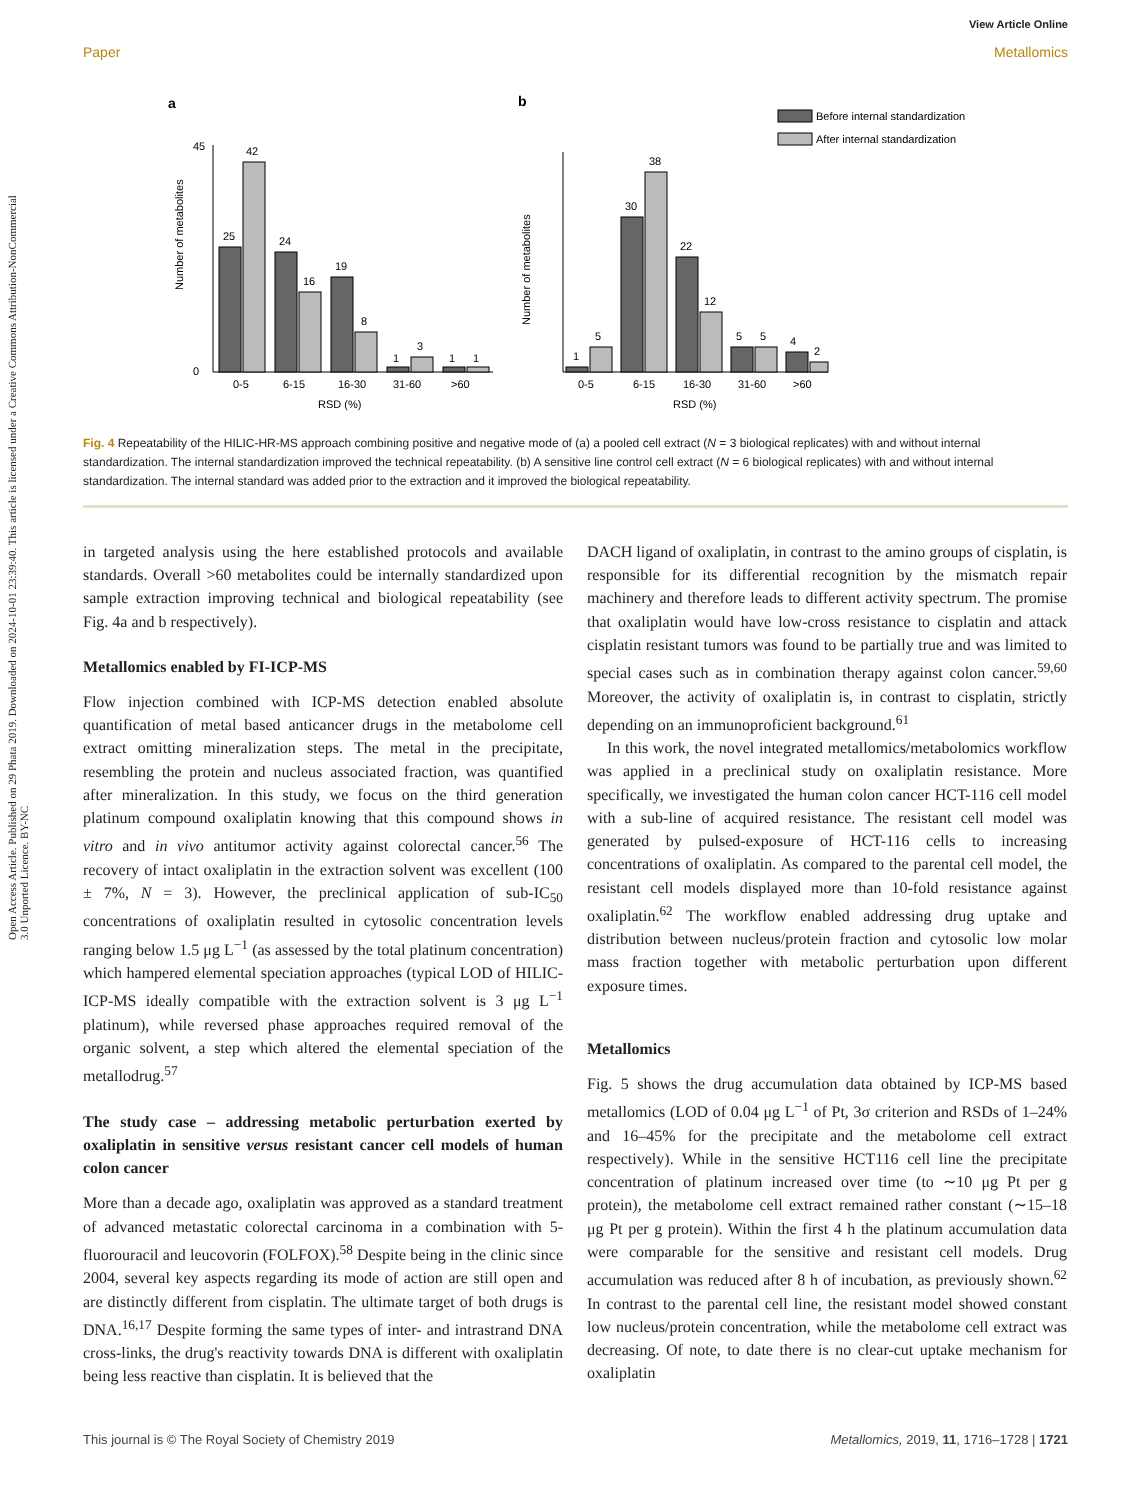Open Access Article. Published on 29 Phata 2019. Downloaded on 2024-10-01 23:39:40. This article is licensed under a Creative Commons Attribution-NonCommercial 3.0 Unported Licence. BY-NC
View Article Online
Paper Metallomics
a
b
Before internal standardization
After internal standardization
25
42
24
16
19
8
1
3
1
1
0-5
6-15
16-30
31-60
>60
RSD (%)
0
45
Number of metabolites
1
5
30
38
22
12
5
5
4
2
0-5
6-15
16-30
31-60
>60
RSD (%)
Number of metabolites
Fig. 4 Repeatability of the HILIC-HR-MS approach combining positive and negative mode of (a) a pooled cell extract (N = 3 biological replicates) with and without internal standardization. The internal standardization improved the technical repeatability. (b) A sensitive line control cell extract (N = 6 biological replicates) with and without internal standardization. The internal standard was added prior to the extraction and it improved the biological repeatability.
in targeted analysis using the here established protocols and available standards. Overall >60 metabolites could be internally standardized upon sample extraction improving technical and biological repeatability (see Fig. 4a and b respectively).
Metallomics enabled by FI-ICP-MS
Flow injection combined with ICP-MS detection enabled absolute quantification of metal based anticancer drugs in the metabolome cell extract omitting mineralization steps. The metal in the precipitate, resembling the protein and nucleus associated fraction, was quantified after mineralization. In this study, we focus on the third generation platinum compound oxaliplatin knowing that this compound shows in vitro and in vivo antitumor activity against colorectal cancer.<sup>56</sup> The recovery of intact oxaliplatin in the extraction solvent was excellent (100 ± 7%, N = 3). However, the preclinical application of sub-IC<sub>50</sub> concentrations of oxaliplatin resulted in cytosolic concentration levels ranging below 1.5 μg L<sup>−1</sup> (as assessed by the total platinum concentration) which hampered elemental speciation approaches (typical LOD of HILIC-ICP-MS ideally compatible with the extraction solvent is 3 μg L<sup>−1</sup> platinum), while reversed phase approaches required removal of the organic solvent, a step which altered the elemental speciation of the metallodrug.<sup>57</sup>
The study case – addressing metabolic perturbation exerted by oxaliplatin in sensitive versus resistant cancer cell models of human colon cancer
More than a decade ago, oxaliplatin was approved as a standard treatment of advanced metastatic colorectal carcinoma in a combination with 5-fluorouracil and leucovorin (FOLFOX).<sup>58</sup> Despite being in the clinic since 2004, several key aspects regarding its mode of action are still open and are distinctly different from cisplatin. The ultimate target of both drugs is DNA.<sup>16,17</sup> Despite forming the same types of inter- and intrastrand DNA cross-links, the drug's reactivity towards DNA is different with oxaliplatin being less reactive than cisplatin. It is believed that the
DACH ligand of oxaliplatin, in contrast to the amino groups of cisplatin, is responsible for its differential recognition by the mismatch repair machinery and therefore leads to different activity spectrum. The promise that oxaliplatin would have low-cross resistance to cisplatin and attack cisplatin resistant tumors was found to be partially true and was limited to special cases such as in combination therapy against colon cancer.<sup>59,60</sup> Moreover, the activity of oxaliplatin is, in contrast to cisplatin, strictly depending on an immunoproficient background.<sup>61</sup>
In this work, the novel integrated metallomics/metabolomics workflow was applied in a preclinical study on oxaliplatin resistance. More specifically, we investigated the human colon cancer HCT-116 cell model with a sub-line of acquired resistance. The resistant cell model was generated by pulsed-exposure of HCT-116 cells to increasing concentrations of oxaliplatin. As compared to the parental cell model, the resistant cell models displayed more than 10-fold resistance against oxaliplatin.<sup>62</sup> The workflow enabled addressing drug uptake and distribution between nucleus/protein fraction and cytosolic low molar mass fraction together with metabolic perturbation upon different exposure times.
Metallomics
Fig. 5 shows the drug accumulation data obtained by ICP-MS based metallomics (LOD of 0.04 μg L<sup>−1</sup> of Pt, 3σ criterion and RSDs of 1–24% and 16–45% for the precipitate and the metabolome cell extract respectively). While in the sensitive HCT116 cell line the precipitate concentration of platinum increased over time (to ∼10 μg Pt per g protein), the metabolome cell extract remained rather constant (∼15–18 μg Pt per g protein). Within the first 4 h the platinum accumulation data were comparable for the sensitive and resistant cell models. Drug accumulation was reduced after 8 h of incubation, as previously shown.<sup>62</sup> In contrast to the parental cell line, the resistant model showed constant low nucleus/protein concentration, while the metabolome cell extract was decreasing. Of note, to date there is no clear-cut uptake mechanism for oxaliplatin
This journal is © The Royal Society of Chemistry 2019 Metallomics, 2019, 11, 1716–1728 | 1721